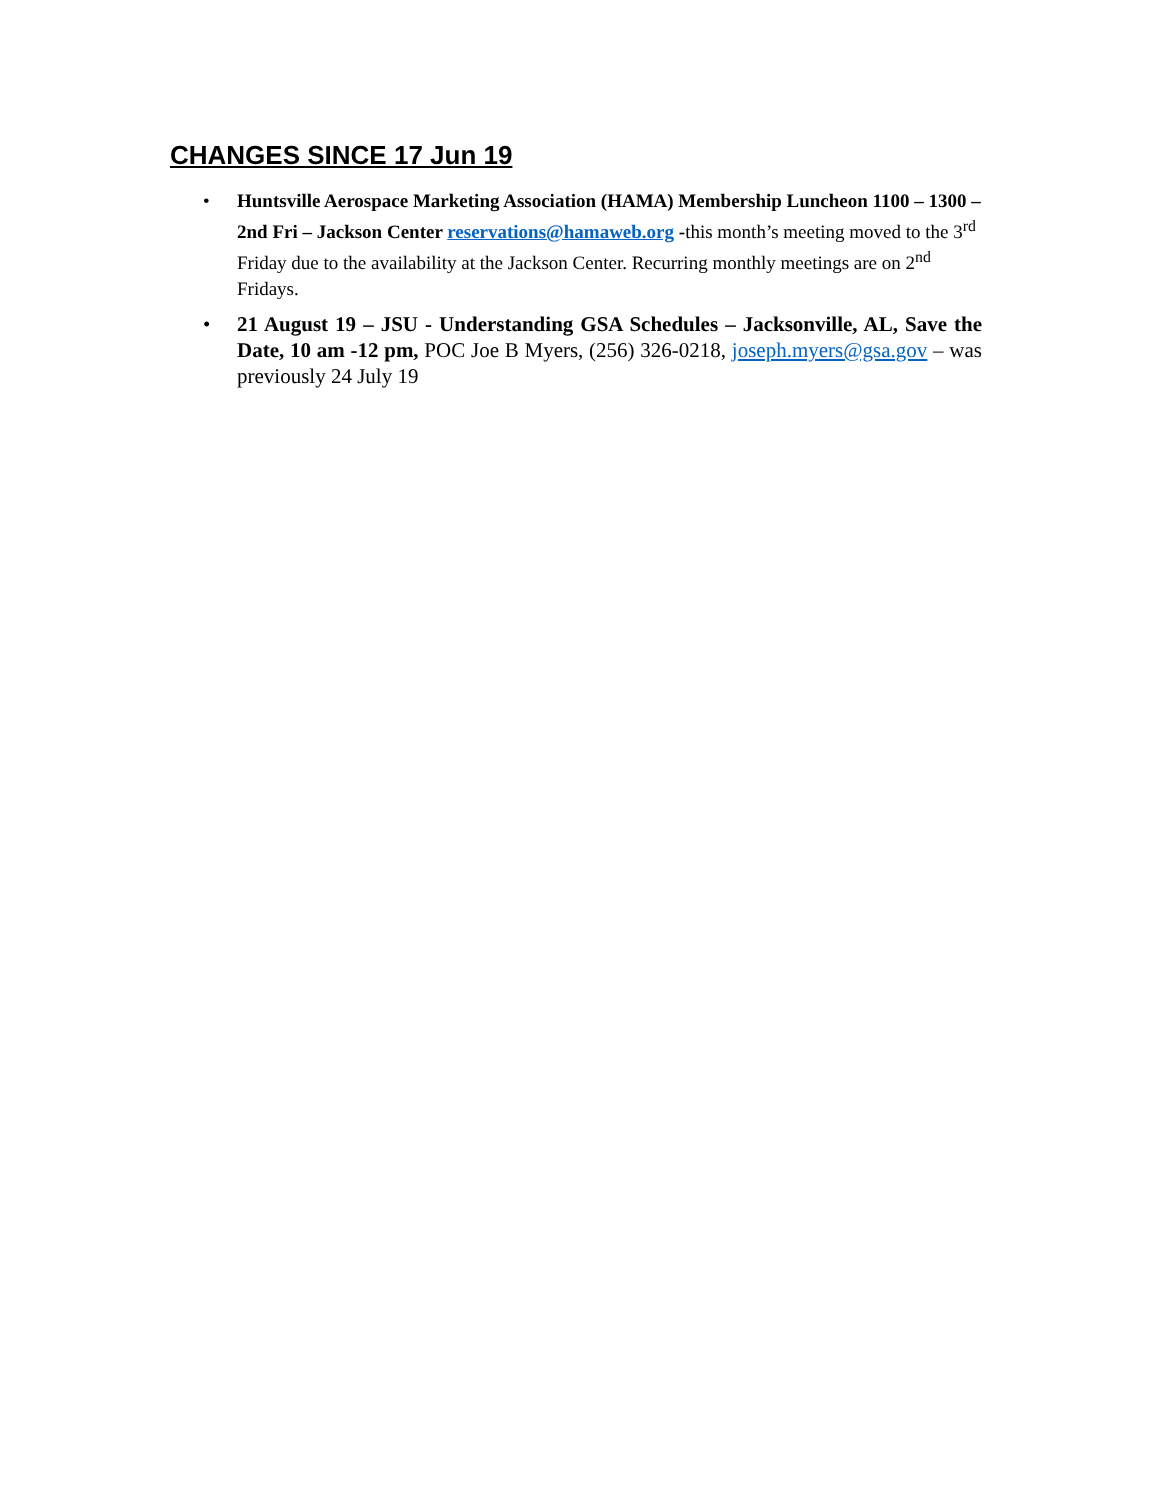CHANGES SINCE 17 Jun 19
• Huntsville Aerospace Marketing Association (HAMA) Membership Luncheon 1100 – 1300 – 2nd Fri – Jackson Center reservations@hamaweb.org -this month’s meeting moved to the 3<sup>rd</sup> Friday due to the availability at the Jackson Center. Recurring monthly meetings are on 2<sup>nd</sup> Fridays.
• 21 August 19 – JSU - Understanding GSA Schedules – Jacksonville, AL, Save the Date, 10 am -12 pm, POC Joe B Myers, (256) 326-0218, joseph.myers@gsa.gov – was previously 24 July 19